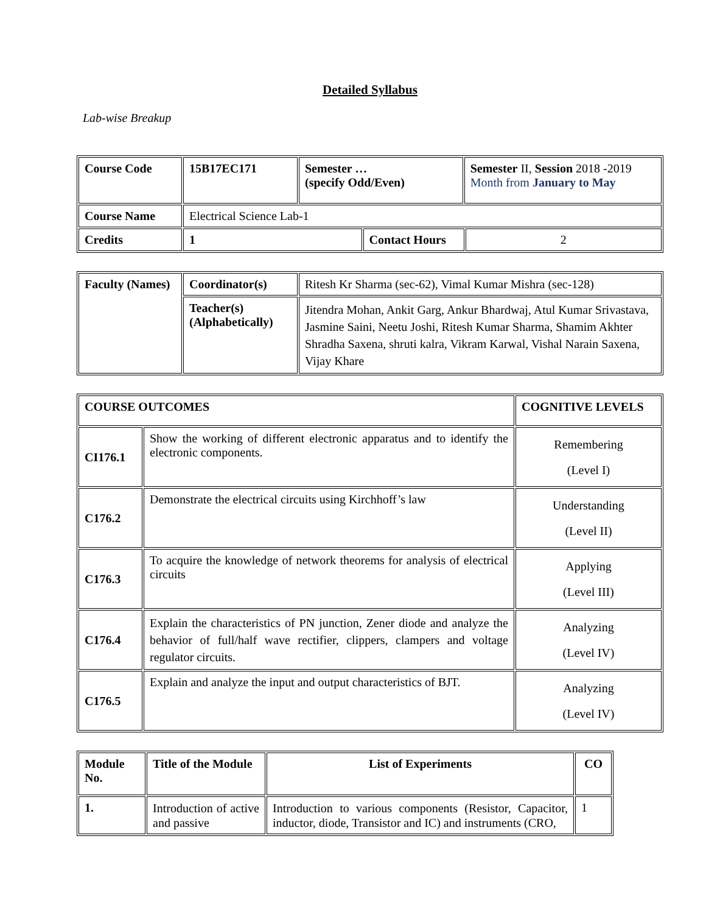Detailed Syllabus
Lab-wise Breakup
| Course Code | 15B17EC171 | Semester … (specify Odd/Even) | | Semester II, Session 2018 -2019 Month from January to May | |
| Course Name | Electrical Science Lab-1 | | | | |
| Credits | 1 | | Contact Hours | | 2 |
| Faculty (Names) | Coordinator(s) | Ritesh Kr Sharma (sec-62), Vimal Kumar Mishra (sec-128) |
| | Teacher(s) (Alphabetically) | Jitendra Mohan, Ankit Garg, Ankur Bhardwaj, Atul Kumar Srivastava, Jasmine Saini, Neetu Joshi, Ritesh Kumar Sharma, Shamim Akhter Shradha Saxena, shruti kalra, Vikram Karwal, Vishal Narain Saxena, Vijay Khare |
| COURSE OUTCOMES | | COGNITIVE LEVELS |
| --- | --- | --- |
| CI176.1 | Show the working of different electronic apparatus and to identify the electronic components. | Remembering (Level I) |
| C176.2 | Demonstrate the electrical circuits using Kirchhoff’s law | Understanding (Level II) |
| C176.3 | To acquire the knowledge of network theorems for analysis of electrical circuits | Applying (Level III) |
| C176.4 | Explain the characteristics of PN junction, Zener diode and analyze the behavior of full/half wave rectifier, clippers, clampers and voltage regulator circuits. | Analyzing (Level IV) |
| C176.5 | Explain and analyze the input and output characteristics of BJT. | Analyzing (Level IV) |
| Module No. | Title of the Module | List of Experiments | CO |
| --- | --- | --- | --- |
| 1. | Introduction of active and passive | Introduction to various components (Resistor, Capacitor, inductor, diode, Transistor and IC) and instruments (CRO, | 1 |